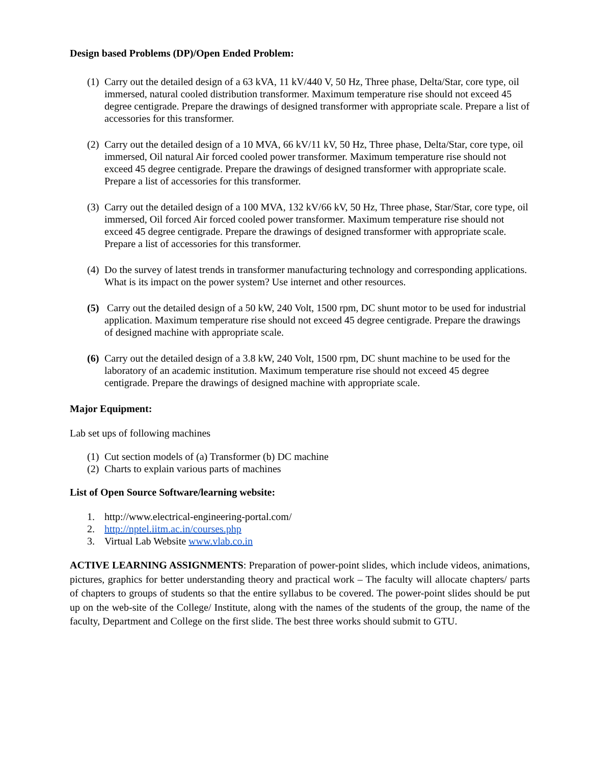Design based Problems (DP)/Open Ended Problem:
(1) Carry out the detailed design of a 63 kVA, 11 kV/440 V, 50 Hz, Three phase, Delta/Star, core type, oil immersed, natural cooled distribution transformer. Maximum temperature rise should not exceed 45 degree centigrade. Prepare the drawings of designed transformer with appropriate scale. Prepare a list of accessories for this transformer.
(2) Carry out the detailed design of a 10 MVA, 66 kV/11 kV, 50 Hz, Three phase, Delta/Star, core type, oil immersed, Oil natural Air forced cooled power transformer. Maximum temperature rise should not exceed 45 degree centigrade. Prepare the drawings of designed transformer with appropriate scale. Prepare a list of accessories for this transformer.
(3) Carry out the detailed design of a 100 MVA, 132 kV/66 kV, 50 Hz, Three phase, Star/Star, core type, oil immersed, Oil forced Air forced cooled power transformer. Maximum temperature rise should not exceed 45 degree centigrade. Prepare the drawings of designed transformer with appropriate scale. Prepare a list of accessories for this transformer.
(4) Do the survey of latest trends in transformer manufacturing technology and corresponding applications. What is its impact on the power system? Use internet and other resources.
(5) Carry out the detailed design of a 50 kW, 240 Volt, 1500 rpm, DC shunt motor to be used for industrial application. Maximum temperature rise should not exceed 45 degree centigrade. Prepare the drawings of designed machine with appropriate scale.
(6) Carry out the detailed design of a 3.8 kW, 240 Volt, 1500 rpm, DC shunt machine to be used for the laboratory of an academic institution. Maximum temperature rise should not exceed 45 degree centigrade. Prepare the drawings of designed machine with appropriate scale.
Major Equipment:
Lab set ups of following machines
(1) Cut section models of (a) Transformer (b) DC machine
(2) Charts to explain various parts of machines
List of Open Source Software/learning website:
1. http://www.electrical-engineering-portal.com/
2. http://nptel.iitm.ac.in/courses.php
3. Virtual Lab Website www.vlab.co.in
ACTIVE LEARNING ASSIGNMENTS: Preparation of power-point slides, which include videos, animations, pictures, graphics for better understanding theory and practical work – The faculty will allocate chapters/ parts of chapters to groups of students so that the entire syllabus to be covered. The power-point slides should be put up on the web-site of the College/ Institute, along with the names of the students of the group, the name of the faculty, Department and College on the first slide. The best three works should submit to GTU.